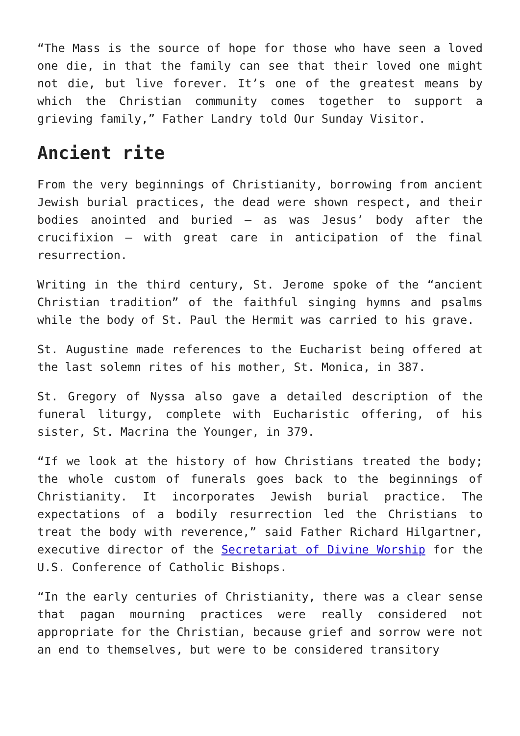“The Mass is the source of hope for those who have seen a loved one die, in that the family can see that their loved one might not die, but live forever. It’s one of the greatest means by which the Christian community comes together to support a grieving family,” Father Landry told Our Sunday Visitor.
Ancient rite
From the very beginnings of Christianity, borrowing from ancient Jewish burial practices, the dead were shown respect, and their bodies anointed and buried — as was Jesus’ body after the crucifixion — with great care in anticipation of the final resurrection.
Writing in the third century, St. Jerome spoke of the “ancient Christian tradition” of the faithful singing hymns and psalms while the body of St. Paul the Hermit was carried to his grave.
St. Augustine made references to the Eucharist being offered at the last solemn rites of his mother, St. Monica, in 387.
St. Gregory of Nyssa also gave a detailed description of the funeral liturgy, complete with Eucharistic offering, of his sister, St. Macrina the Younger, in 379.
“If we look at the history of how Christians treated the body; the whole custom of funerals goes back to the beginnings of Christianity. It incorporates Jewish burial practice. The expectations of a bodily resurrection led the Christians to treat the body with reverence,” said Father Richard Hilgartner, executive director of the Secretariat of Divine Worship for the U.S. Conference of Catholic Bishops.
“In the early centuries of Christianity, there was a clear sense that pagan mourning practices were really considered not appropriate for the Christian, because grief and sorrow were not an end to themselves, but were to be considered transitory